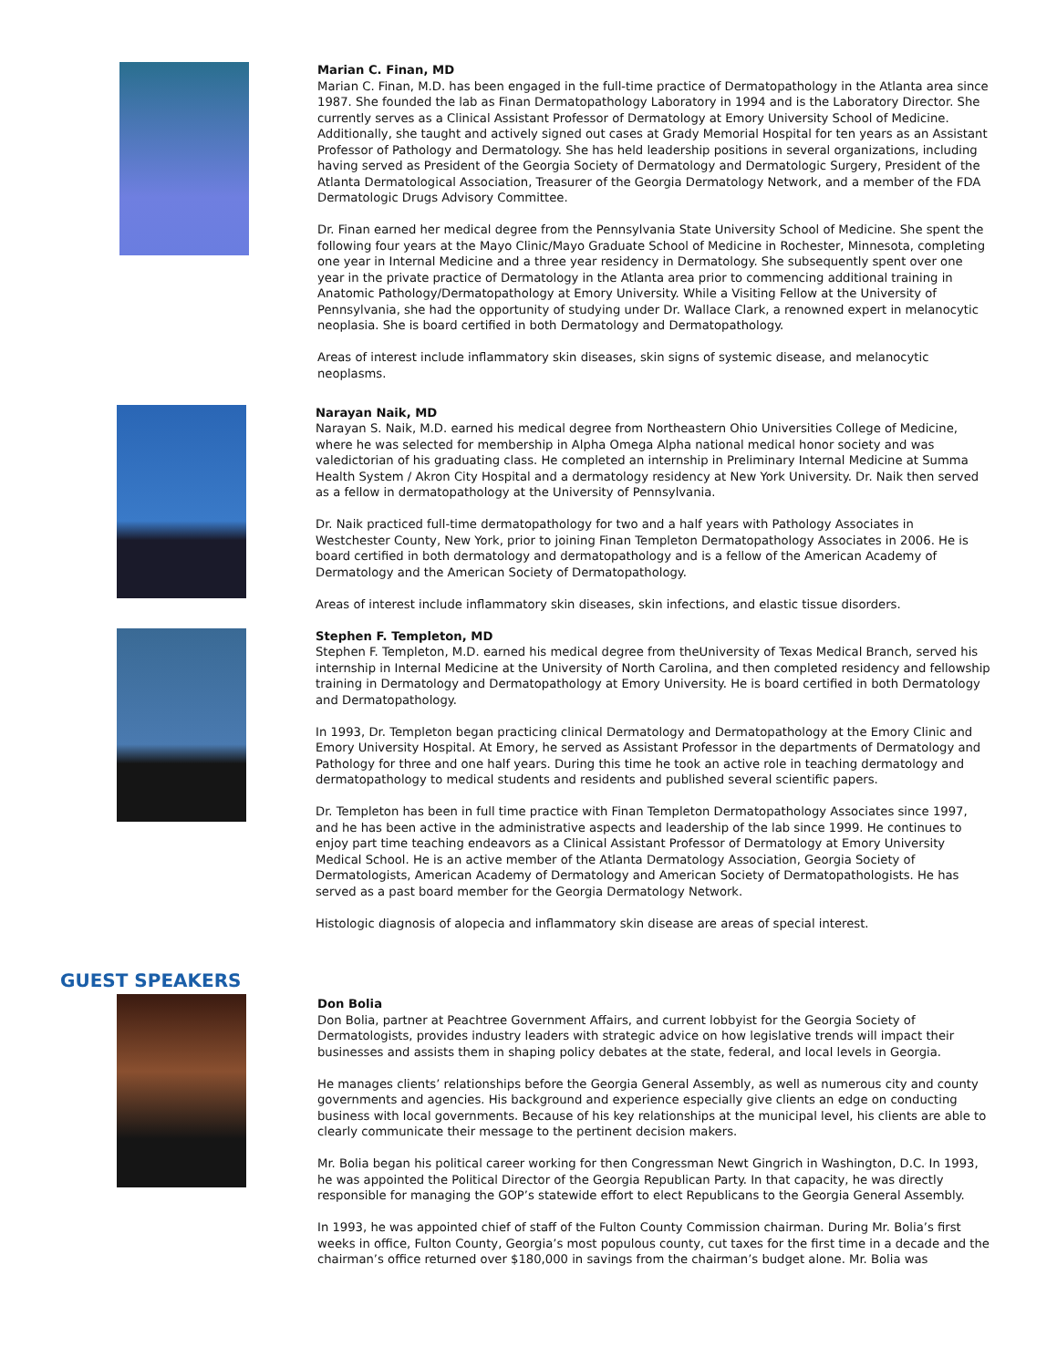Marian C. Finan, MD
Marian C. Finan, M.D. has been engaged in the full-time practice of Dermatopathology in the Atlanta area since 1987. She founded the lab as Finan Dermatopathology Laboratory in 1994 and is the Laboratory Director. She currently serves as a Clinical Assistant Professor of Dermatology at Emory University School of Medicine. Additionally, she taught and actively signed out cases at Grady Memorial Hospital for ten years as an Assistant Professor of Pathology and Dermatology. She has held leadership positions in several organizations, including having served as President of the Georgia Society of Dermatology and Dermatologic Surgery, President of the Atlanta Dermatological Association, Treasurer of the Georgia Dermatology Network, and a member of the FDA Dermatologic Drugs Advisory Committee.
Dr. Finan earned her medical degree from the Pennsylvania State University School of Medicine. She spent the following four years at the Mayo Clinic/Mayo Graduate School of Medicine in Rochester, Minnesota, completing one year in Internal Medicine and a three year residency in Dermatology. She subsequently spent over one year in the private practice of Dermatology in the Atlanta area prior to commencing additional training in Anatomic Pathology/Dermatopathology at Emory University. While a Visiting Fellow at the University of Pennsylvania, she had the opportunity of studying under Dr. Wallace Clark, a renowned expert in melanocytic neoplasia. She is board certified in both Dermatology and Dermatopathology.
Areas of interest include inflammatory skin diseases, skin signs of systemic disease, and melanocytic neoplasms.
Narayan Naik, MD
Narayan S. Naik, M.D. earned his medical degree from Northeastern Ohio Universities College of Medicine, where he was selected for membership in Alpha Omega Alpha national medical honor society and was valedictorian of his graduating class. He completed an internship in Preliminary Internal Medicine at Summa Health System / Akron City Hospital and a dermatology residency at New York University. Dr. Naik then served as a fellow in dermatopathology at the University of Pennsylvania.
Dr. Naik practiced full-time dermatopathology for two and a half years with Pathology Associates in Westchester County, New York, prior to joining Finan Templeton Dermatopathology Associates in 2006. He is board certified in both dermatology and dermatopathology and is a fellow of the American Academy of Dermatology and the American Society of Dermatopathology.
Areas of interest include inflammatory skin diseases, skin infections, and elastic tissue disorders.
Stephen F. Templeton, MD
Stephen F. Templeton, M.D. earned his medical degree from theUniversity of Texas Medical Branch, served his internship in Internal Medicine at the University of North Carolina, and then completed residency and fellowship training in Dermatology and Dermatopathology at Emory University. He is board certified in both Dermatology and Dermatopathology.
In 1993, Dr. Templeton began practicing clinical Dermatology and Dermatopathology at the Emory Clinic and Emory University Hospital. At Emory, he served as Assistant Professor in the departments of Dermatology and Pathology for three and one half years. During this time he took an active role in teaching dermatology and dermatopathology to medical students and residents and published several scientific papers.
Dr. Templeton has been in full time practice with Finan Templeton Dermatopathology Associates since 1997, and he has been active in the administrative aspects and leadership of the lab since 1999. He continues to enjoy part time teaching endeavors as a Clinical Assistant Professor of Dermatology at Emory University Medical School. He is an active member of the Atlanta Dermatology Association, Georgia Society of Dermatologists, American Academy of Dermatology and American Society of Dermatopathologists. He has served as a past board member for the Georgia Dermatology Network.
Histologic diagnosis of alopecia and inflammatory skin disease are areas of special interest.
GUEST SPEAKERS
Don Bolia
Don Bolia, partner at Peachtree Government Affairs, and current lobbyist for the Georgia Society of Dermatologists, provides industry leaders with strategic advice on how legislative trends will impact their businesses and assists them in shaping policy debates at the state, federal, and local levels in Georgia.
He manages clients’ relationships before the Georgia General Assembly, as well as numerous city and county governments and agencies. His background and experience especially give clients an edge on conducting business with local governments. Because of his key relationships at the municipal level, his clients are able to clearly communicate their message to the pertinent decision makers.
Mr. Bolia began his political career working for then Congressman Newt Gingrich in Washington, D.C. In 1993, he was appointed the Political Director of the Georgia Republican Party. In that capacity, he was directly responsible for managing the GOP’s statewide effort to elect Republicans to the Georgia General Assembly.
In 1993, he was appointed chief of staff of the Fulton County Commission chairman. During Mr. Bolia’s first weeks in office, Fulton County, Georgia’s most populous county, cut taxes for the first time in a decade and the chairman’s office returned over $180,000 in savings from the chairman’s budget alone. Mr. Bolia was